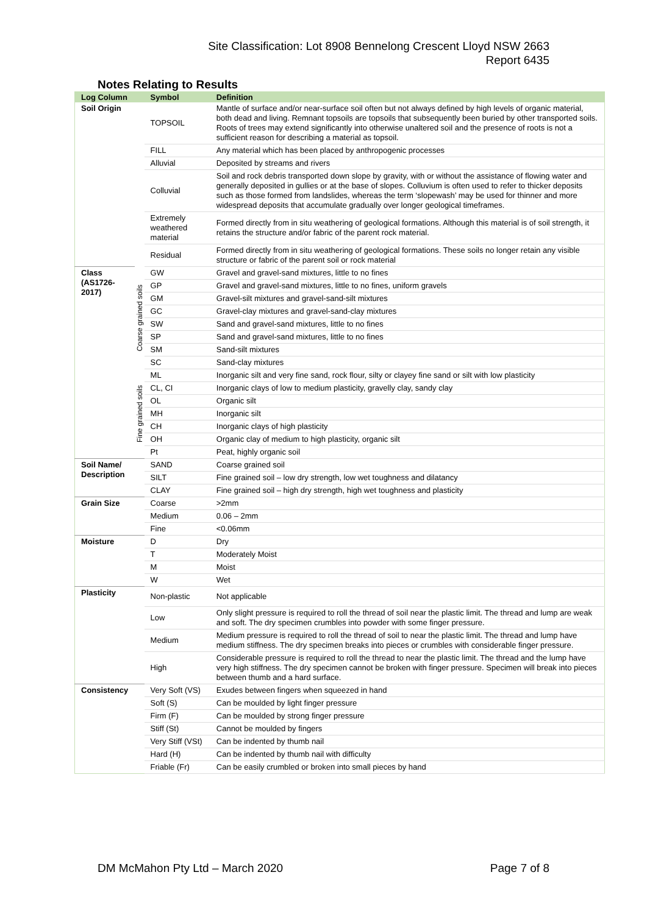Site Classification: Lot 8908 Bennelong Crescent Lloyd NSW 2663
Report 6435
Notes Relating to Results
| Log Column | | Symbol | Definition |
| --- | --- | --- | --- |
| Soil Origin | | TOPSOIL | Mantle of surface and/or near-surface soil often but not always defined by high levels of organic material, both dead and living. Remnant topsoils are topsoils that subsequently been buried by other transported soils. Roots of trees may extend significantly into otherwise unaltered soil and the presence of roots is not a sufficient reason for describing a material as topsoil. |
| | | FILL | Any material which has been placed by anthropogenic processes |
| | | Alluvial | Deposited by streams and rivers |
| | | Colluvial | Soil and rock debris transported down slope by gravity, with or without the assistance of flowing water and generally deposited in gullies or at the base of slopes. Colluvium is often used to refer to thicker deposits such as those formed from landslides, whereas the term ‘slopewash’ may be used for thinner and more widespread deposits that accumulate gradually over longer geological timeframes. |
| | | Extremely weathered material | Formed directly from in situ weathering of geological formations. Although this material is of soil strength, it retains the structure and/or fabric of the parent rock material. |
| | | Residual | Formed directly from in situ weathering of geological formations. These soils no longer retain any visible structure or fabric of the parent soil or rock material |
| Class (AS1726-2017) | Coarse grained soils | GW | Gravel and gravel-sand mixtures, little to no fines |
| | | GP | Gravel and gravel-sand mixtures, little to no fines, uniform gravels |
| | | GM | Gravel-silt mixtures and gravel-sand-silt mixtures |
| | | GC | Gravel-clay mixtures and gravel-sand-clay mixtures |
| | | SW | Sand and gravel-sand mixtures, little to no fines |
| | | SP | Sand and gravel-sand mixtures, little to no fines |
| | | SM | Sand-silt mixtures |
| | | SC | Sand-clay mixtures |
| | Fine grained soils | ML | Inorganic silt and very fine sand, rock flour, silty or clayey fine sand or silt with low plasticity |
| | | CL, CI | Inorganic clays of low to medium plasticity, gravelly clay, sandy clay |
| | | OL | Organic silt |
| | | MH | Inorganic silt |
| | | CH | Inorganic clays of high plasticity |
| | | OH | Organic clay of medium to high plasticity, organic silt |
| | | Pt | Peat, highly organic soil |
| Soil Name/ Description | | SAND | Coarse grained soil |
| | | SILT | Fine grained soil – low dry strength, low wet toughness and dilatancy |
| | | CLAY | Fine grained soil – high dry strength, high wet toughness and plasticity |
| Grain Size | | Coarse | >2mm |
| | | Medium | 0.06 – 2mm |
| | | Fine | <0.06mm |
| Moisture | | D | Dry |
| | | T | Moderately Moist |
| | | M | Moist |
| | | W | Wet |
| Plasticity | | Non-plastic | Not applicable |
| | | Low | Only slight pressure is required to roll the thread of soil near the plastic limit. The thread and lump are weak and soft. The dry specimen crumbles into powder with some finger pressure. |
| | | Medium | Medium pressure is required to roll the thread of soil to near the plastic limit. The thread and lump have medium stiffness. The dry specimen breaks into pieces or crumbles with considerable finger pressure. |
| | | High | Considerable pressure is required to roll the thread to near the plastic limit. The thread and the lump have very high stiffness. The dry specimen cannot be broken with finger pressure. Specimen will break into pieces between thumb and a hard surface. |
| Consistency | | Very Soft (VS) | Exudes between fingers when squeezed in hand |
| | | Soft (S) | Can be moulded by light finger pressure |
| | | Firm (F) | Can be moulded by strong finger pressure |
| | | Stiff (St) | Cannot be moulded by fingers |
| | | Very Stiff (VSt) | Can be indented by thumb nail |
| | | Hard (H) | Can be indented by thumb nail with difficulty |
| | | Friable (Fr) | Can be easily crumbled or broken into small pieces by hand |
DM McMahon Pty Ltd – March 2020 Page 7 of 8